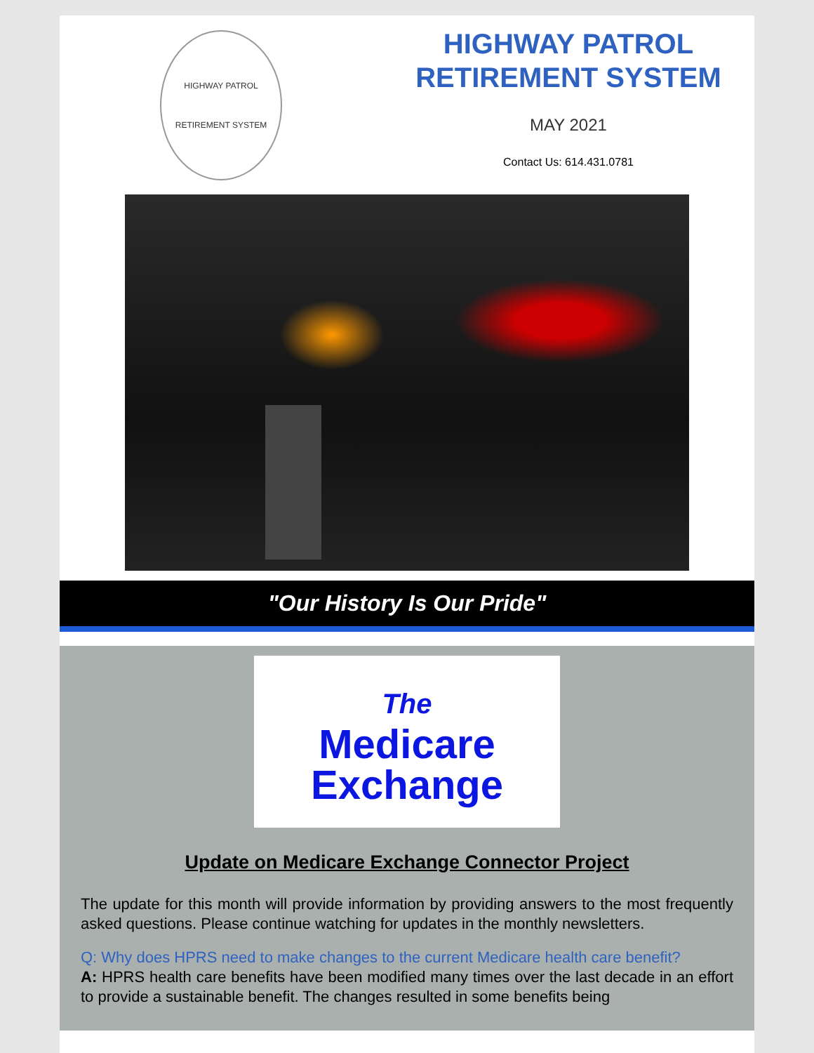HIGHWAY PATROL
RETIREMENT SYSTEM
HIGHWAY PATROL
RETIREMENT SYSTEM
MAY 2021
Contact Us: 614.431.0781
"Our History Is Our Pride"
The
Medicare
Exchange
Update on Medicare Exchange Connector Project
The update for this month will provide information by providing answers to the most frequently asked questions. Please continue watching for updates in the monthly newsletters.
Q: Why does HPRS need to make changes to the current Medicare health care benefit?
A: HPRS health care benefits have been modified many times over the last decade in an effort to provide a sustainable benefit. The changes resulted in some benefits being